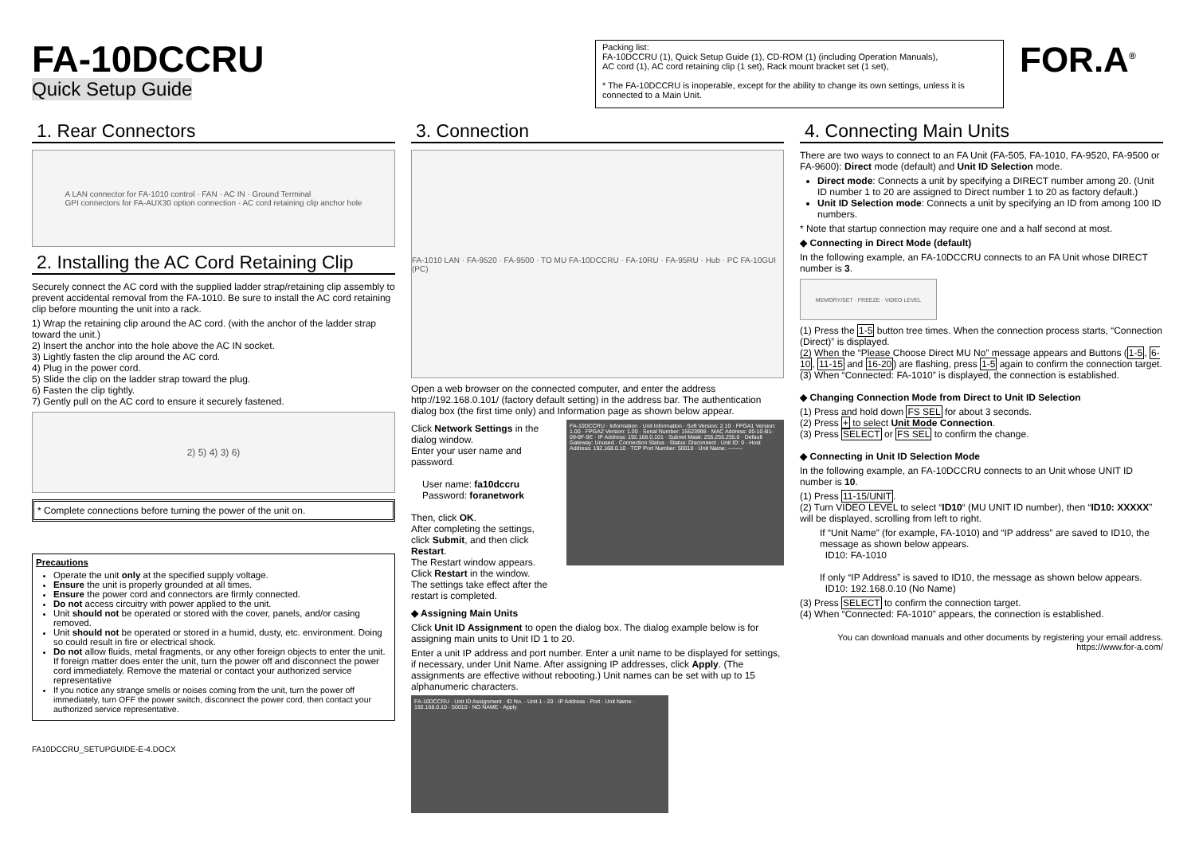FA-10DCCRU
Quick Setup Guide
Packing list:
FA-10DCCRU (1), Quick Setup Guide (1), CD-ROM (1) (including Operation Manuals),
AC cord (1), AC cord retaining clip (1 set), Rack mount bracket set (1 set),
* The FA-10DCCRU is inoperable, except for the ability to change its own settings, unless it is connected to a Main Unit.
FOR.A<sup>®</sup>
1. Rear Connectors
A LAN connector for FA-1010 control · FAN · AC IN · Ground Terminal
GPI connectors for FA-AUX30 option connection · AC cord retaining clip anchor hole
2. Installing the AC Cord Retaining Clip
Securely connect the AC cord with the supplied ladder strap/retaining clip assembly to prevent accidental removal from the FA-1010. Be sure to install the AC cord retaining clip before mounting the unit into a rack.
1) Wrap the retaining clip around the AC cord. (with the anchor of the ladder strap toward the unit.)
2) Insert the anchor into the hole above the AC IN socket.
3) Lightly fasten the clip around the AC cord.
4) Plug in the power cord.
5) Slide the clip on the ladder strap toward the plug.
6) Fasten the clip tightly.
7) Gently pull on the AC cord to ensure it securely fastened.
2) 5) 4) 3) 6)
* Complete connections before turning the power of the unit on.
Precautions
Operate the unit only at the specified supply voltage.
Ensure the unit is properly grounded at all times.
Ensure the power cord and connectors are firmly connected.
Do not access circuitry with power applied to the unit.
Unit should not be operated or stored with the cover, panels, and/or casing removed.
Unit should not be operated or stored in a humid, dusty, etc. environment. Doing so could result in fire or electrical shock.
Do not allow fluids, metal fragments, or any other foreign objects to enter the unit. If foreign matter does enter the unit, turn the power off and disconnect the power cord immediately. Remove the material or contact your authorized service representative
If you notice any strange smells or noises coming from the unit, turn the power off immediately, turn OFF the power switch, disconnect the power cord, then contact your authorized service representative.
FA10DCCRU_SETUPGUIDE-E-4.DOCX
3. Connection
FA-1010 LAN · FA-9520 · FA-9500 · TO MU FA-10DCCRU · FA-10RU · FA-95RU · Hub · PC FA-10GUI (PC)
Open a web browser on the connected computer, and enter the address http://192.168.0.101/ (factory default setting) in the address bar. The authentication dialog box (the first time only) and Information page as shown below appear.
Click Network Settings in the dialog window.
Enter your user name and password.
User name: fa10dccru
Password: foranetwork
Then, click OK.
After completing the settings, click Submit, and then click Restart.
The Restart window appears. Click Restart in the window.
The settings take effect after the restart is completed.
FA-10DCCRU · Information · Unit Information · Soft Version: 2.10 · FPGA1 Version: 1.00 · FPGA2 Version: 1.00 · Serial Number: 15623998 · MAC Address: 00-10-B1-09-9F-9E · IP Address: 192.168.0.101 · Subnet Mask: 255.255.255.0 · Default Gateway: Unused · Connection Status · Status: Disconnect · Unit ID: 0 · Host Address: 192.168.0.10 · TCP Port Number: 50010 · Unit Name: --------
◆ Assigning Main Units
Click Unit ID Assignment to open the dialog box. The dialog example below is for assigning main units to Unit ID 1 to 20.
Enter a unit IP address and port number. Enter a unit name to be displayed for settings, if necessary, under Unit Name. After assigning IP addresses, click Apply. (The assignments are effective without rebooting.) Unit names can be set with up to 15 alphanumeric characters.
FA-10DCCRU · Unit ID Assignment · ID No. · Unit 1 - 20 · IP Address · Port · Unit Name · 192.168.0.10 · 50010 · NO NAME · Apply
4. Connecting Main Units
There are two ways to connect to an FA Unit (FA-505, FA-1010, FA-9520, FA-9500 or FA-9600): Direct mode (default) and Unit ID Selection mode.
Direct mode: Connects a unit by specifying a DIRECT number among 20. (Unit ID number 1 to 20 are assigned to Direct number 1 to 20 as factory default.)
Unit ID Selection mode: Connects a unit by specifying an ID from among 100 ID numbers.
* Note that startup connection may require one and a half second at most.
◆ Connecting in Direct Mode (default)
In the following example, an FA-10DCCRU connects to an FA Unit whose DIRECT number is 3.
MEMORY/SET · FREEZE · VIDEO LEVEL
(1) Press the 1-5 button tree times. When the connection process starts, “Connection (Direct)” is displayed.
(2) When the “Please Choose Direct MU No” message appears and Buttons (1-5, 6-10, 11-15 and 16-20) are flashing, press 1-5 again to confirm the connection target.
(3) When “Connected: FA-1010” is displayed, the connection is established.
◆ Changing Connection Mode from Direct to Unit ID Selection
(1) Press and hold down FS SEL for about 3 seconds.
(2) Press + to select Unit Mode Connection.
(3) Press SELECT or FS SEL to confirm the change.
◆ Connecting in Unit ID Selection Mode
In the following example, an FA-10DCCRU connects to an Unit whose UNIT ID number is 10.
(1) Press 11-15/UNIT.
(2) Turn VIDEO LEVEL to select “ID10“ (MU UNIT ID number), then “ID10: XXXXX” will be displayed, scrolling from left to right.
If “Unit Name” (for example, FA-1010) and “IP address” are saved to ID10, the message as shown below appears.
ID10: FA-1010
If only “IP Address” is saved to ID10, the message as shown below appears.
ID10: 192.168.0.10 (No Name)
(3) Press SELECT to confirm the connection target.
(4) When “Connected: FA-1010” appears, the connection is established.
You can download manuals and other documents by registering your email address.
https://www.for-a.com/